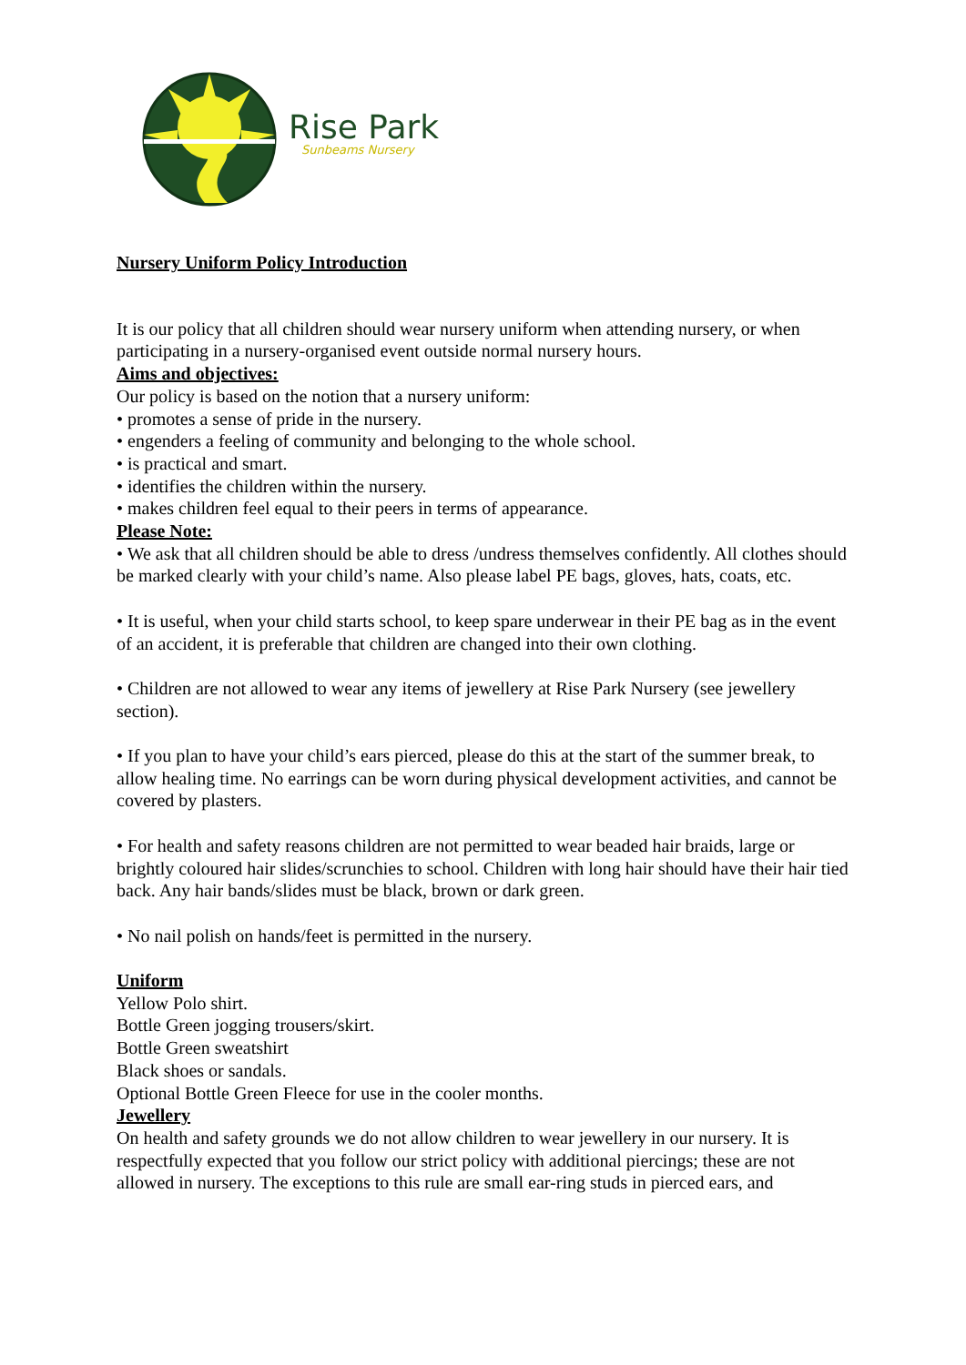Rise Park
Sunbeams Nursery
Nursery Uniform Policy Introduction
It is our policy that all children should wear nursery uniform when attending nursery, or when participating in a nursery-organised event outside normal nursery hours.
Aims and objectives:
Our policy is based on the notion that a nursery uniform:
• promotes a sense of pride in the nursery.
• engenders a feeling of community and belonging to the whole school.
• is practical and smart.
• identifies the children within the nursery.
• makes children feel equal to their peers in terms of appearance.
Please Note:
• We ask that all children should be able to dress /undress themselves confidently. All clothes should be marked clearly with your child’s name. Also please label PE bags, gloves, hats, coats, etc.
• It is useful, when your child starts school, to keep spare underwear in their PE bag as in the event of an accident, it is preferable that children are changed into their own clothing.
• Children are not allowed to wear any items of jewellery at Rise Park Nursery (see jewellery section).
• If you plan to have your child’s ears pierced, please do this at the start of the summer break, to allow healing time. No earrings can be worn during physical development activities, and cannot be covered by plasters.
• For health and safety reasons children are not permitted to wear beaded hair braids, large or brightly coloured hair slides/scrunchies to school. Children with long hair should have their hair tied back. Any hair bands/slides must be black, brown or dark green.
• No nail polish on hands/feet is permitted in the nursery.
Uniform
Yellow Polo shirt.
Bottle Green jogging trousers/skirt.
Bottle Green sweatshirt
Black shoes or sandals.
Optional Bottle Green Fleece for use in the cooler months.
Jewellery
On health and safety grounds we do not allow children to wear jewellery in our nursery. It is respectfully expected that you follow our strict policy with additional piercings; these are not allowed in nursery. The exceptions to this rule are small ear-ring studs in pierced ears, and